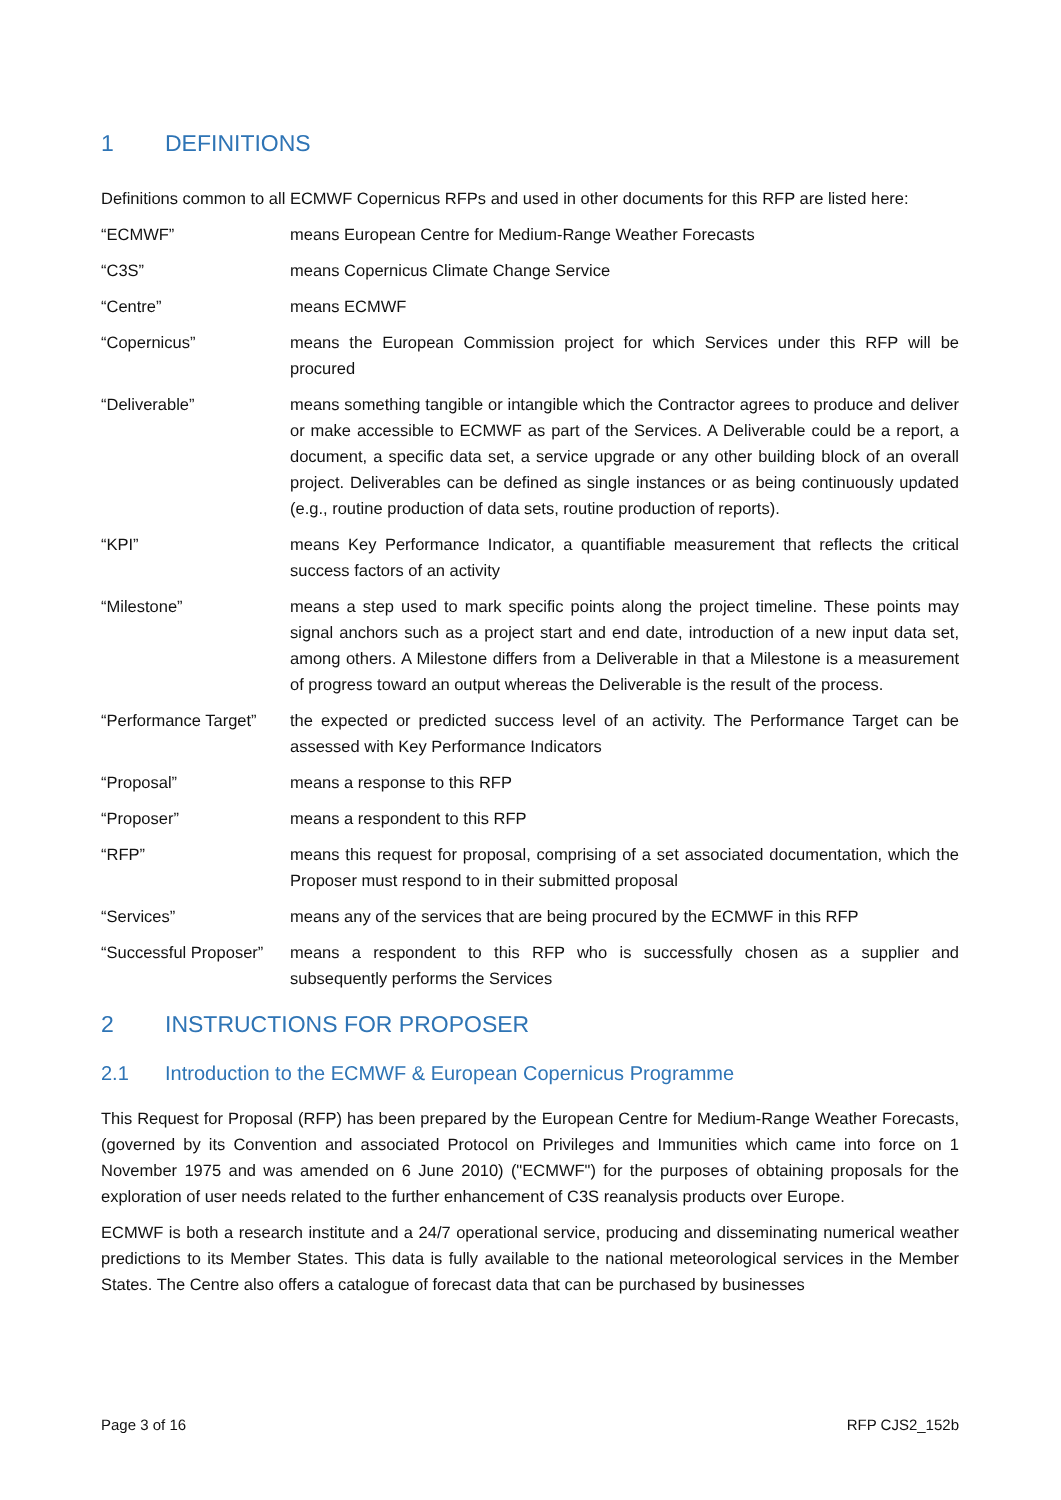1 DEFINITIONS
Definitions common to all ECMWF Copernicus RFPs and used in other documents for this RFP are listed here:
“ECMWF” means European Centre for Medium-Range Weather Forecasts
“C3S” means Copernicus Climate Change Service
“Centre” means ECMWF
“Copernicus” means the European Commission project for which Services under this RFP will be procured
“Deliverable” means something tangible or intangible which the Contractor agrees to produce and deliver or make accessible to ECMWF as part of the Services. A Deliverable could be a report, a document, a specific data set, a service upgrade or any other building block of an overall project. Deliverables can be defined as single instances or as being continuously updated (e.g., routine production of data sets, routine production of reports).
“KPI” means Key Performance Indicator, a quantifiable measurement that reflects the critical success factors of an activity
“Milestone” means a step used to mark specific points along the project timeline. These points may signal anchors such as a project start and end date, introduction of a new input data set, among others. A Milestone differs from a Deliverable in that a Milestone is a measurement of progress toward an output whereas the Deliverable is the result of the process.
“Performance Target”
the expected or predicted success level of an activity. The Performance Target can be assessed with Key Performance Indicators
“Proposal” means a response to this RFP
“Proposer” means a respondent to this RFP
“RFP” means this request for proposal, comprising of a set associated documentation, which the Proposer must respond to in their submitted proposal
“Services” means any of the services that are being procured by the ECMWF in this RFP
“Successful Proposer”
means a respondent to this RFP who is successfully chosen as a supplier and subsequently performs the Services
2 INSTRUCTIONS FOR PROPOSER
2.1 Introduction to the ECMWF & European Copernicus Programme
This Request for Proposal (RFP) has been prepared by the European Centre for Medium-Range Weather Forecasts, (governed by its Convention and associated Protocol on Privileges and Immunities which came into force on 1 November 1975 and was amended on 6 June 2010) ("ECMWF") for the purposes of obtaining proposals for the exploration of user needs related to the further enhancement of C3S reanalysis products over Europe.
ECMWF is both a research institute and a 24/7 operational service, producing and disseminating numerical weather predictions to its Member States. This data is fully available to the national meteorological services in the Member States. The Centre also offers a catalogue of forecast data that can be purchased by businesses
Page 3 of 16 RFP CJS2_152b